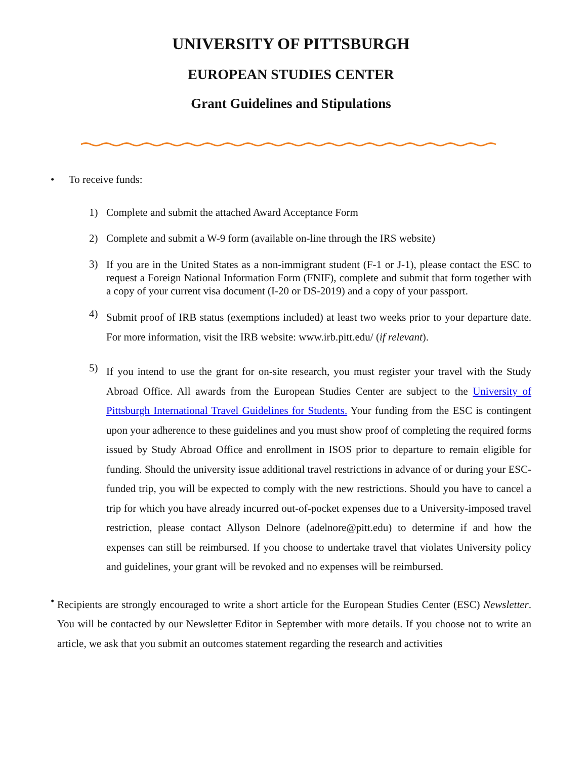UNIVERSITY OF PITTSBURGH
EUROPEAN STUDIES CENTER
Grant Guidelines and Stipulations
• To receive funds:
1) Complete and submit the attached Award Acceptance Form
2) Complete and submit a W-9 form (available on-line through the IRS website)
3)
If you are in the United States as a non-immigrant student (F-1 or J-1), please contact the ESC to request a Foreign National Information Form (FNIF), complete and submit that form together with a copy of your current visa document (I-20 or DS-2019) and a copy of your passport.
4)
Submit proof of IRB status (exemptions included) at least two weeks prior to your departure date. For more information, visit the IRB website: www.irb.pitt.edu/ (if relevant).
5)
If you intend to use the grant for on-site research, you must register your travel with the Study Abroad Office. All awards from the European Studies Center are subject to the University of Pittsburgh International Travel Guidelines for Students. Your funding from the ESC is contingent upon your adherence to these guidelines and you must show proof of completing the required forms issued by Study Abroad Office and enrollment in ISOS prior to departure to remain eligible for funding. Should the university issue additional travel restrictions in advance of or during your ESC-funded trip, you will be expected to comply with the new restrictions. Should you have to cancel a trip for which you have already incurred out-of-pocket expenses due to a University-imposed travel restriction, please contact Allyson Delnore (adelnore@pitt.edu) to determine if and how the expenses can still be reimbursed. If you choose to undertake travel that violates University policy and guidelines, your grant will be revoked and no expenses will be reimbursed.
•
Recipients are strongly encouraged to write a short article for the European Studies Center (ESC) Newsletter. You will be contacted by our Newsletter Editor in September with more details. If you choose not to write an article, we ask that you submit an outcomes statement regarding the research and activities